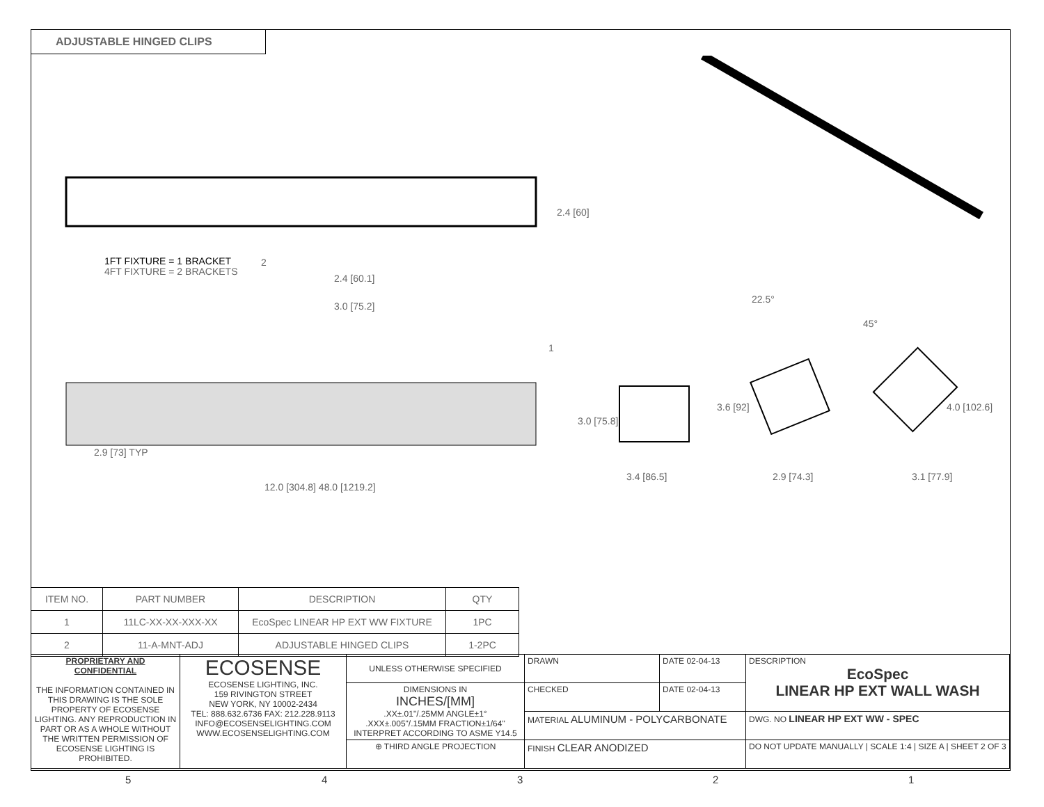ADJUSTABLE HINGED CLIPS
1FT FIXTURE = 1 BRACKET
4FT FIXTURE = 2 BRACKETS
2.4 [60.1]
3.0 [75.2]
2.4 [60]
2.9 [73] TYP
12.0 [304.8] 48.0 [1219.2]
3.0 [75.8]
3.4 [86.5]
22.5°
3.6 [92]
2.9 [74.3]
45°
3.1 [77.9]
4.0 [102.6]
1
2
| ITEM NO. | PART NUMBER | DESCRIPTION | QTY |
| 1 | 11LC-XX-XX-XXX-XX | EcoSpec LINEAR HP EXT WW FIXTURE | 1PC |
| 2 | 11-A-MNT-ADJ | ADJUSTABLE HINGED CLIPS | 1-2PC |
| PROPRIETARY AND CONFIDENTIAL THE INFORMATION CONTAINED IN THIS DRAWING IS THE SOLE PROPERTY OF ECOSENSE LIGHTING. ANY REPRODUCTION IN PART OR AS A WHOLE WITHOUT THE WRITTEN PERMISSION OF ECOSENSE LIGHTING IS PROHIBITED. | ECOSENSE ECOSENSE LIGHTING, INC. 159 RIVINGTON STREET NEW YORK, NY 10002-2434 TEL: 888.632.6736 FAX: 212.228.9113 INFO@ECOSENSELIGHTING.COM WWW.ECOSENSELIGHTING.COM | UNLESS OTHERWISE SPECIFIED | DRAWN | DATE 02-04-13 | DESCRIPTION EcoSpec LINEAR HP EXT WALL WASH |
| | | DIMENSIONS IN INCHES/[MM] .XX±.01"/.25MM ANGLE±1° .XXX±.005"/.15MM FRACTION±1/64" INTERPRET ACCORDING TO ASME Y14.5 | CHECKED | DATE 02-04-13 | |
| | | | MATERIAL ALUMINUM - POLYCARBONATE | | DWG. NO LINEAR HP EXT WW - SPEC |
| | | ⊕ THIRD ANGLE PROJECTION | FINISH CLEAR ANODIZED | | DO NOT UPDATE MANUALLY / SCALE 1:4 / SIZE A / SHEET 2 OF 3 |
5 4 3 2 1